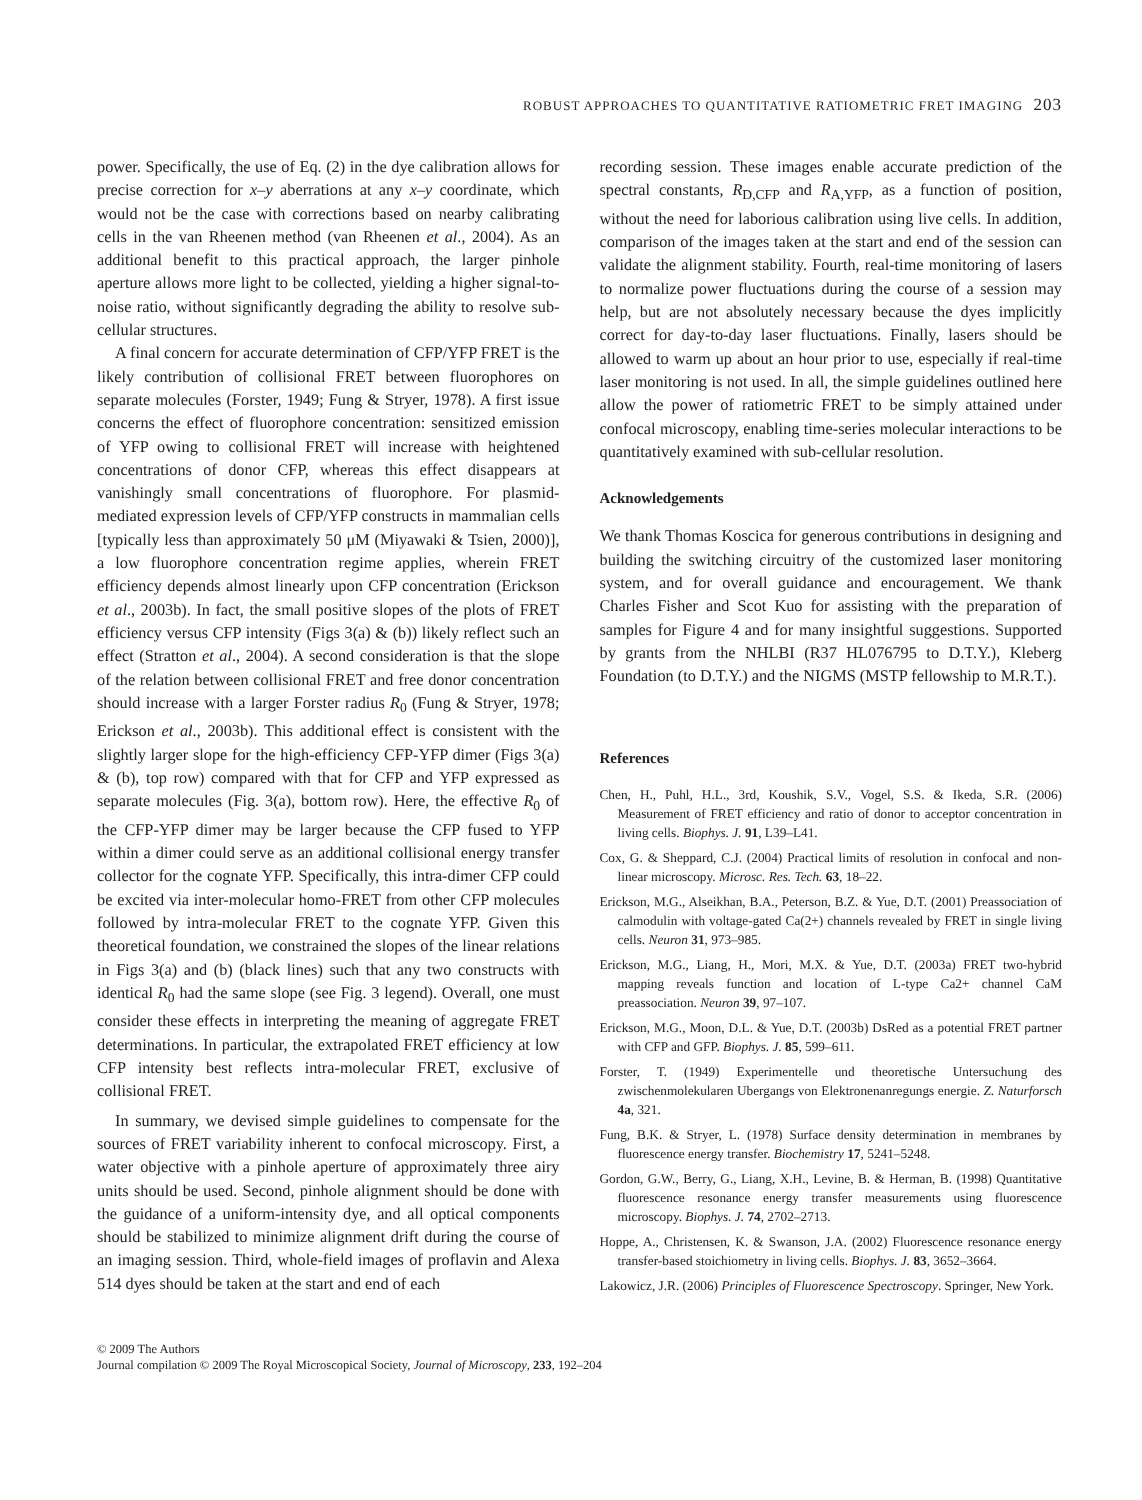ROBUST APPROACHES TO QUANTITATIVE RATIOMETRIC FRET IMAGING 203
power. Specifically, the use of Eq. (2) in the dye calibration allows for precise correction for x–y aberrations at any x–y coordinate, which would not be the case with corrections based on nearby calibrating cells in the van Rheenen method (van Rheenen et al., 2004). As an additional benefit to this practical approach, the larger pinhole aperture allows more light to be collected, yielding a higher signal-to-noise ratio, without significantly degrading the ability to resolve sub-cellular structures.
A final concern for accurate determination of CFP/YFP FRET is the likely contribution of collisional FRET between fluorophores on separate molecules (Forster, 1949; Fung & Stryer, 1978). A first issue concerns the effect of fluorophore concentration: sensitized emission of YFP owing to collisional FRET will increase with heightened concentrations of donor CFP, whereas this effect disappears at vanishingly small concentrations of fluorophore. For plasmid-mediated expression levels of CFP/YFP constructs in mammalian cells [typically less than approximately 50 μM (Miyawaki & Tsien, 2000)], a low fluorophore concentration regime applies, wherein FRET efficiency depends almost linearly upon CFP concentration (Erickson et al., 2003b). In fact, the small positive slopes of the plots of FRET efficiency versus CFP intensity (Figs 3(a) & (b)) likely reflect such an effect (Stratton et al., 2004). A second consideration is that the slope of the relation between collisional FRET and free donor concentration should increase with a larger Forster radius R<sub>0</sub> (Fung & Stryer, 1978; Erickson et al., 2003b). This additional effect is consistent with the slightly larger slope for the high-efficiency CFP-YFP dimer (Figs 3(a) & (b), top row) compared with that for CFP and YFP expressed as separate molecules (Fig. 3(a), bottom row). Here, the effective R<sub>0</sub> of the CFP-YFP dimer may be larger because the CFP fused to YFP within a dimer could serve as an additional collisional energy transfer collector for the cognate YFP. Specifically, this intra-dimer CFP could be excited via inter-molecular homo-FRET from other CFP molecules followed by intra-molecular FRET to the cognate YFP. Given this theoretical foundation, we constrained the slopes of the linear relations in Figs 3(a) and (b) (black lines) such that any two constructs with identical R<sub>0</sub> had the same slope (see Fig. 3 legend). Overall, one must consider these effects in interpreting the meaning of aggregate FRET determinations. In particular, the extrapolated FRET efficiency at low CFP intensity best reflects intra-molecular FRET, exclusive of collisional FRET.
In summary, we devised simple guidelines to compensate for the sources of FRET variability inherent to confocal microscopy. First, a water objective with a pinhole aperture of approximately three airy units should be used. Second, pinhole alignment should be done with the guidance of a uniform-intensity dye, and all optical components should be stabilized to minimize alignment drift during the course of an imaging session. Third, whole-field images of proflavin and Alexa 514 dyes should be taken at the start and end of each
recording session. These images enable accurate prediction of the spectral constants, R<sub>D,CFP</sub> and R<sub>A,YFP</sub>, as a function of position, without the need for laborious calibration using live cells. In addition, comparison of the images taken at the start and end of the session can validate the alignment stability. Fourth, real-time monitoring of lasers to normalize power fluctuations during the course of a session may help, but are not absolutely necessary because the dyes implicitly correct for day-to-day laser fluctuations. Finally, lasers should be allowed to warm up about an hour prior to use, especially if real-time laser monitoring is not used. In all, the simple guidelines outlined here allow the power of ratiometric FRET to be simply attained under confocal microscopy, enabling time-series molecular interactions to be quantitatively examined with sub-cellular resolution.
Acknowledgements
We thank Thomas Koscica for generous contributions in designing and building the switching circuitry of the customized laser monitoring system, and for overall guidance and encouragement. We thank Charles Fisher and Scot Kuo for assisting with the preparation of samples for Figure 4 and for many insightful suggestions. Supported by grants from the NHLBI (R37 HL076795 to D.T.Y.), Kleberg Foundation (to D.T.Y.) and the NIGMS (MSTP fellowship to M.R.T.).
References
Chen, H., Puhl, H.L., 3rd, Koushik, S.V., Vogel, S.S. & Ikeda, S.R. (2006) Measurement of FRET efficiency and ratio of donor to acceptor concentration in living cells. Biophys. J. 91, L39–L41.
Cox, G. & Sheppard, C.J. (2004) Practical limits of resolution in confocal and non-linear microscopy. Microsc. Res. Tech. 63, 18–22.
Erickson, M.G., Alseikhan, B.A., Peterson, B.Z. & Yue, D.T. (2001) Preassociation of calmodulin with voltage-gated Ca(2+) channels revealed by FRET in single living cells. Neuron 31, 973–985.
Erickson, M.G., Liang, H., Mori, M.X. & Yue, D.T. (2003a) FRET two-hybrid mapping reveals function and location of L-type Ca2+ channel CaM preassociation. Neuron 39, 97–107.
Erickson, M.G., Moon, D.L. & Yue, D.T. (2003b) DsRed as a potential FRET partner with CFP and GFP. Biophys. J. 85, 599–611.
Forster, T. (1949) Experimentelle und theoretische Untersuchung des zwischenmolekularen Ubergangs von Elektronenanregungs energie. Z. Naturforsch 4a, 321.
Fung, B.K. & Stryer, L. (1978) Surface density determination in membranes by fluorescence energy transfer. Biochemistry 17, 5241–5248.
Gordon, G.W., Berry, G., Liang, X.H., Levine, B. & Herman, B. (1998) Quantitative fluorescence resonance energy transfer measurements using fluorescence microscopy. Biophys. J. 74, 2702–2713.
Hoppe, A., Christensen, K. & Swanson, J.A. (2002) Fluorescence resonance energy transfer-based stoichiometry in living cells. Biophys. J. 83, 3652–3664.
Lakowicz, J.R. (2006) Principles of Fluorescence Spectroscopy. Springer, New York.
© 2009 The Authors
Journal compilation © 2009 The Royal Microscopical Society, Journal of Microscopy, 233, 192–204